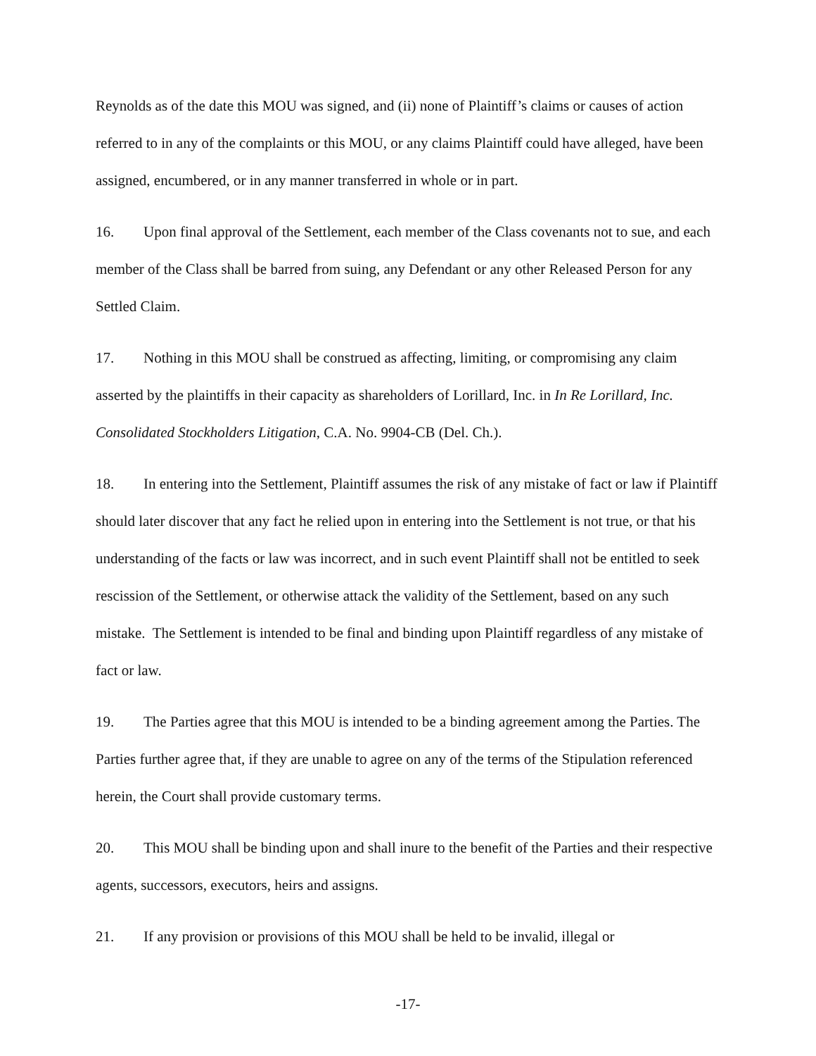Reynolds as of the date this MOU was signed, and (ii) none of Plaintiff’s claims or causes of action referred to in any of the complaints or this MOU, or any claims Plaintiff could have alleged, have been assigned, encumbered, or in any manner transferred in whole or in part.
16. Upon final approval of the Settlement, each member of the Class covenants not to sue, and each member of the Class shall be barred from suing, any Defendant or any other Released Person for any Settled Claim.
17. Nothing in this MOU shall be construed as affecting, limiting, or compromising any claim asserted by the plaintiffs in their capacity as shareholders of Lorillard, Inc. in In Re Lorillard, Inc. Consolidated Stockholders Litigation, C.A. No. 9904-CB (Del. Ch.).
18. In entering into the Settlement, Plaintiff assumes the risk of any mistake of fact or law if Plaintiff should later discover that any fact he relied upon in entering into the Settlement is not true, or that his understanding of the facts or law was incorrect, and in such event Plaintiff shall not be entitled to seek rescission of the Settlement, or otherwise attack the validity of the Settlement, based on any such mistake. The Settlement is intended to be final and binding upon Plaintiff regardless of any mistake of fact or law.
19. The Parties agree that this MOU is intended to be a binding agreement among the Parties. The Parties further agree that, if they are unable to agree on any of the terms of the Stipulation referenced herein, the Court shall provide customary terms.
20. This MOU shall be binding upon and shall inure to the benefit of the Parties and their respective agents, successors, executors, heirs and assigns.
21. If any provision or provisions of this MOU shall be held to be invalid, illegal or
-17-